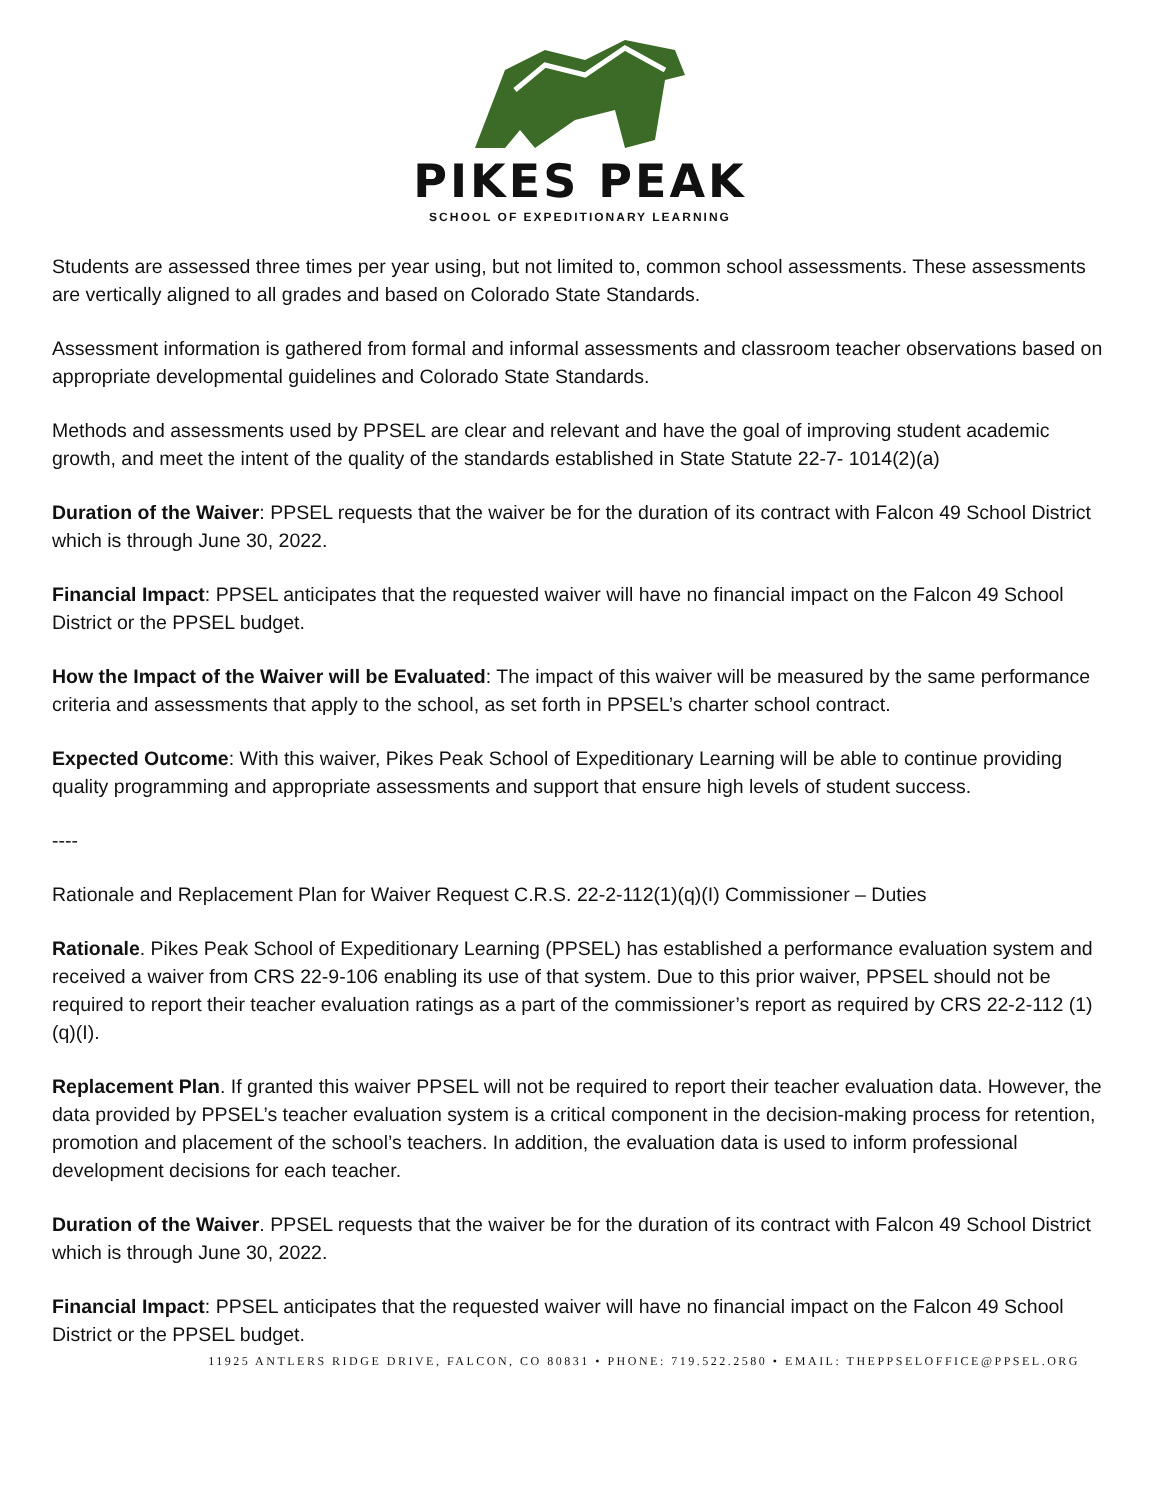PIKES PEAK
SCHOOL OF EXPEDITIONARY LEARNING
Students are assessed three times per year using, but not limited to, common school assessments. These assessments are vertically aligned to all grades and based on Colorado State Standards.
Assessment information is gathered from formal and informal assessments and classroom teacher observations based on appropriate developmental guidelines and Colorado State Standards.
Methods and assessments used by PPSEL are clear and relevant and have the goal of improving student academic growth, and meet the intent of the quality of the standards established in State Statute 22-7- 1014(2)(a)
Duration of the Waiver: PPSEL requests that the waiver be for the duration of its contract with Falcon 49 School District which is through June 30, 2022.
Financial Impact: PPSEL anticipates that the requested waiver will have no financial impact on the Falcon 49 School District or the PPSEL budget.
How the Impact of the Waiver will be Evaluated: The impact of this waiver will be measured by the same performance criteria and assessments that apply to the school, as set forth in PPSEL’s charter school contract.
Expected Outcome: With this waiver, Pikes Peak School of Expeditionary Learning will be able to continue providing quality programming and appropriate assessments and support that ensure high levels of student success.
----
Rationale and Replacement Plan for Waiver Request C.R.S. 22-2-112(1)(q)(I) Commissioner – Duties
Rationale. Pikes Peak School of Expeditionary Learning (PPSEL) has established a performance evaluation system and received a waiver from CRS 22-9-106 enabling its use of that system. Due to this prior waiver, PPSEL should not be required to report their teacher evaluation ratings as a part of the commissioner’s report as required by CRS 22-2-112 (1)(q)(I).
Replacement Plan. If granted this waiver PPSEL will not be required to report their teacher evaluation data. However, the data provided by PPSEL’s teacher evaluation system is a critical component in the decision-making process for retention, promotion and placement of the school’s teachers. In addition, the evaluation data is used to inform professional development decisions for each teacher.
Duration of the Waiver. PPSEL requests that the waiver be for the duration of its contract with Falcon 49 School District which is through June 30, 2022.
Financial Impact: PPSEL anticipates that the requested waiver will have no financial impact on the Falcon 49 School District or the PPSEL budget.
11925 ANTLERS RIDGE DRIVE, FALCON, CO 80831 • PHONE: 719.522.2580 • EMAIL: THEPPSELOFFICE@PPSEL.ORG